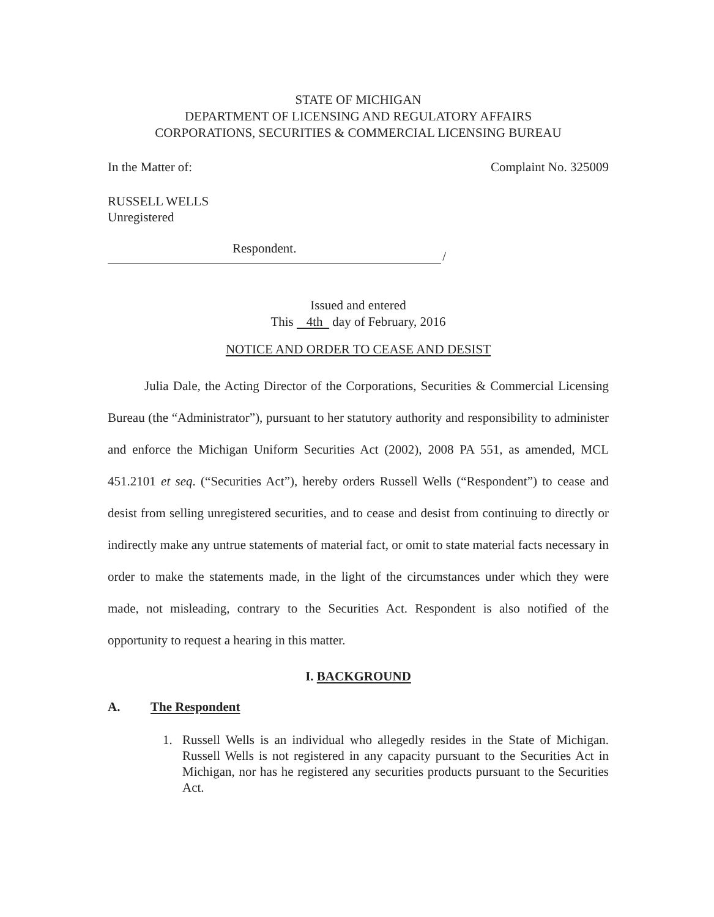STATE OF MICHIGAN
DEPARTMENT OF LICENSING AND REGULATORY AFFAIRS
CORPORATIONS, SECURITIES & COMMERCIAL LICENSING BUREAU
In the Matter of: Complaint No. 325009
RUSSELL WELLS
Unregistered
Respondent.
/
Issued and entered
This 4th day of February, 2016
NOTICE AND ORDER TO CEASE AND DESIST
Julia Dale, the Acting Director of the Corporations, Securities & Commercial Licensing Bureau (the “Administrator”), pursuant to her statutory authority and responsibility to administer and enforce the Michigan Uniform Securities Act (2002), 2008 PA 551, as amended, MCL 451.2101 et seq. (“Securities Act”), hereby orders Russell Wells (“Respondent”) to cease and desist from selling unregistered securities, and to cease and desist from continuing to directly or indirectly make any untrue statements of material fact, or omit to state material facts necessary in order to make the statements made, in the light of the circumstances under which they were made, not misleading, contrary to the Securities Act. Respondent is also notified of the opportunity to request a hearing in this matter.
I. BACKGROUND
A. The Respondent
1. Russell Wells is an individual who allegedly resides in the State of Michigan. Russell Wells is not registered in any capacity pursuant to the Securities Act in Michigan, nor has he registered any securities products pursuant to the Securities Act.